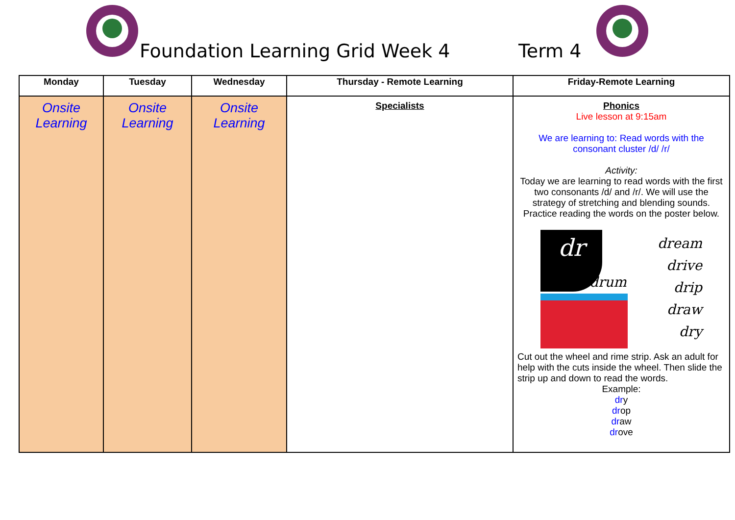Foundation Learning Grid Week 4
Term 4
| Monday | Tuesday | Wednesday | Thursday - Remote Learning | Friday-Remote Learning |
| --- | --- | --- | --- | --- |
| Onsite Learning | Onsite Learning | Onsite Learning | Specialists | Phonics Live lesson at 9:15am We are learning to: Read words with the consonant cluster /d/ /r/ Activity: Today we are learning to read words with the first two consonants /d/ and /r/. We will use the strategy of stretching and blending sounds. Practice reading the words on the poster below. dr drum dream drive drip draw dry Cut out the wheel and rime strip. Ask an adult for help with the cuts inside the wheel. Then slide the strip up and down to read the words. Example: dr y dr op dr aw dr ove |